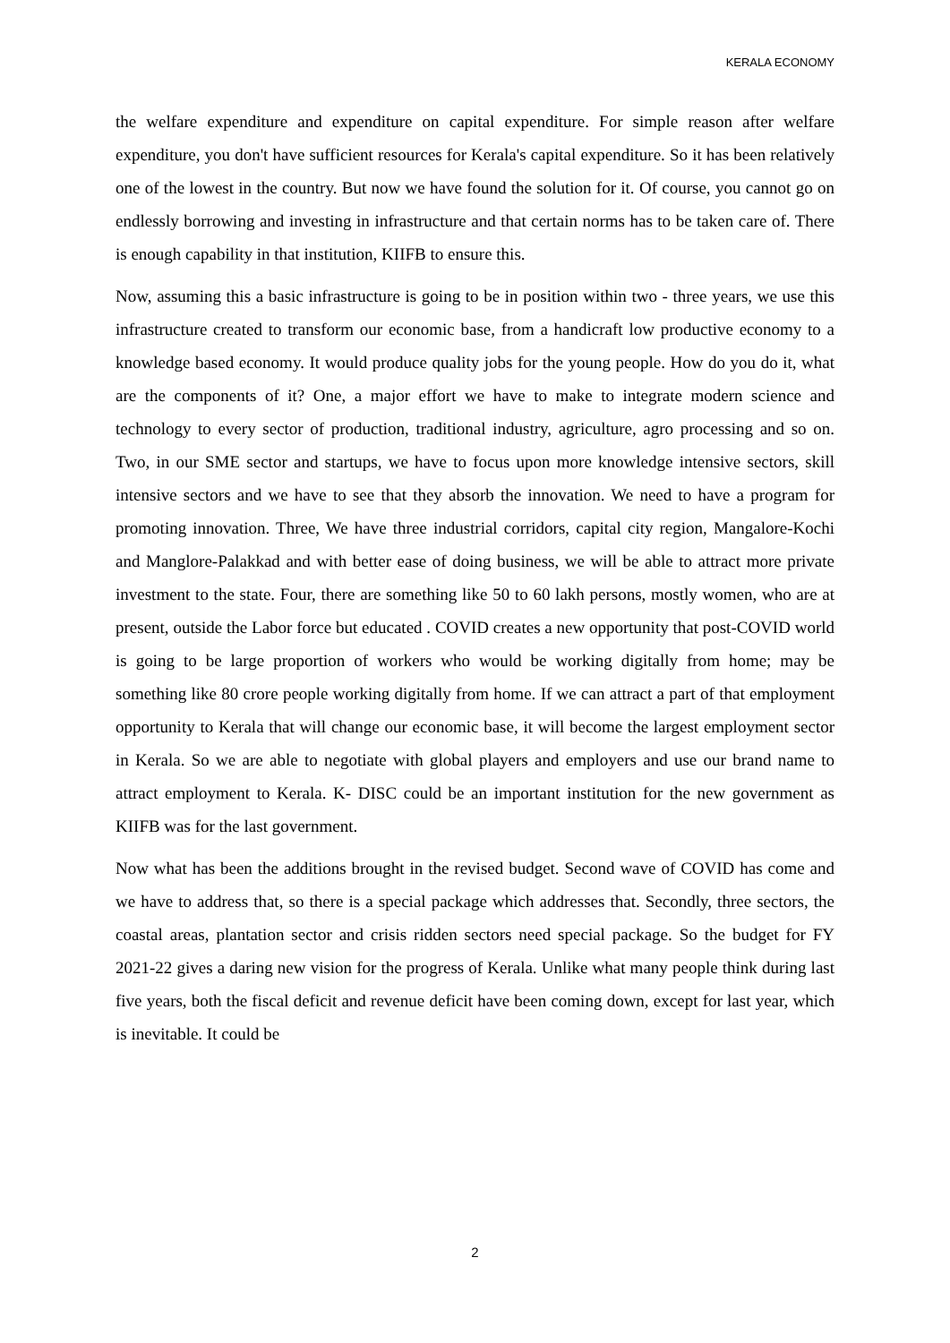KERALA ECONOMY
the welfare expenditure and expenditure on capital expenditure. For simple reason after welfare expenditure, you don't have sufficient resources for Kerala's capital expenditure. So it has been relatively one of the lowest in the country. But now we have found the solution for it. Of course, you cannot go on endlessly borrowing and investing in infrastructure and that certain norms has to be taken care of. There is enough capability in that institution, KIIFB to ensure this.
Now, assuming this a basic infrastructure is going to be in position within two - three years, we use this infrastructure created to transform our economic base, from a handicraft low productive economy to a knowledge based economy. It would produce quality jobs for the young people. How do you do it, what are the components of it? One, a major effort we have to make to integrate modern science and technology to every sector of production, traditional industry, agriculture, agro processing and so on. Two, in our SME sector and startups, we have to focus upon more knowledge intensive sectors, skill intensive sectors and we have to see that they absorb the innovation. We need to have a program for promoting innovation. Three, We have three industrial corridors, capital city region, Mangalore-Kochi and Manglore-Palakkad and with better ease of doing business, we will be able to attract more private investment to the state. Four, there are something like 50 to 60 lakh persons, mostly women, who are at present, outside the Labor force but educated . COVID creates a new opportunity that post-COVID world is going to be large proportion of workers who would be working digitally from home; may be something like 80 crore people working digitally from home. If we can attract a part of that employment opportunity to Kerala that will change our economic base, it will become the largest employment sector in Kerala. So we are able to negotiate with global players and employers and use our brand name to attract employment to Kerala. K- DISC could be an important institution for the new government as KIIFB was for the last government.
Now what has been the additions brought in the revised budget. Second wave of COVID has come and we have to address that, so there is a special package which addresses that. Secondly, three sectors, the coastal areas, plantation sector and crisis ridden sectors need special package. So the budget for FY 2021-22 gives a daring new vision for the progress of Kerala. Unlike what many people think during last five years, both the fiscal deficit and revenue deficit have been coming down, except for last year, which is inevitable. It could be
2